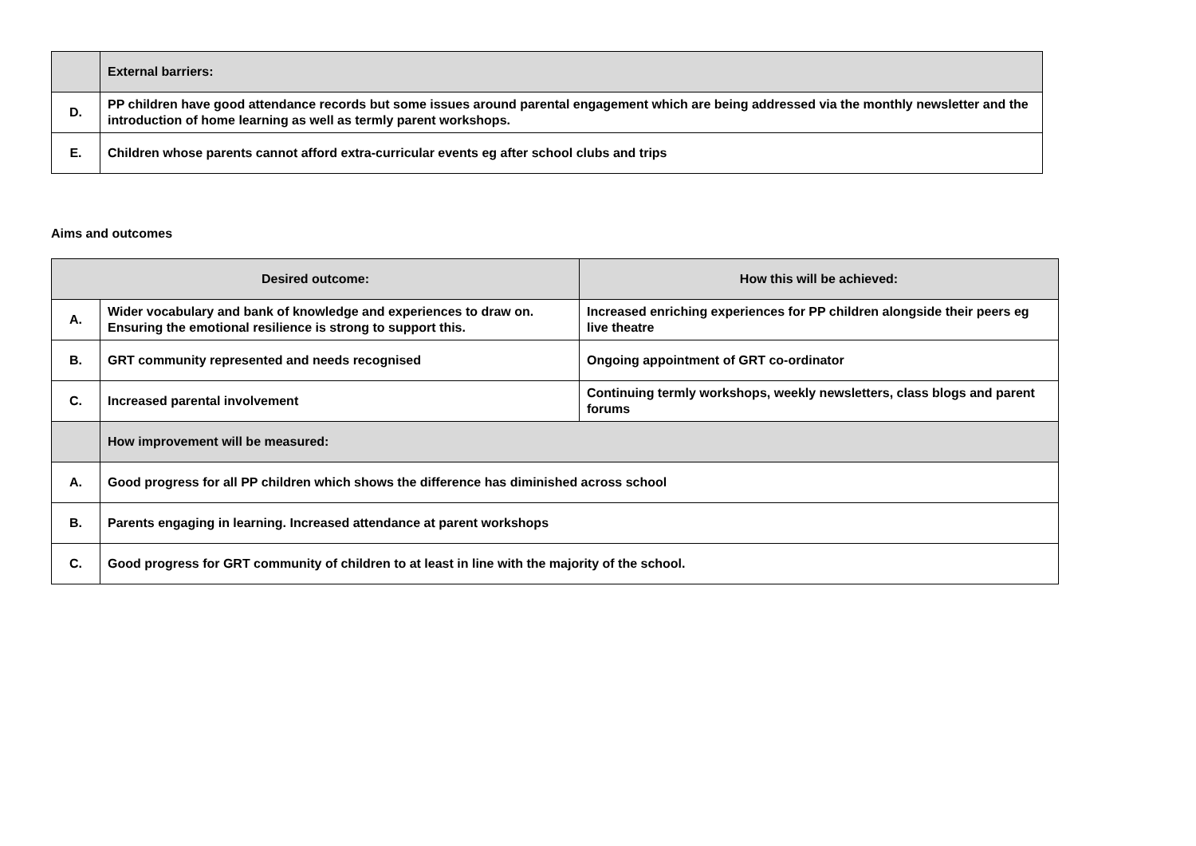| | External barriers: |
| D. | PP children have good attendance records but some issues around parental engagement which are being addressed via the monthly newsletter and the introduction of home learning as well as termly parent workshops. |
| E. | Children whose parents cannot afford extra-curricular events eg after school clubs and trips |
Aims and outcomes
| Desired outcome: | | How this will be achieved: |
| --- | --- | --- |
| A. | Wider vocabulary and bank of knowledge and experiences to draw on. Ensuring the emotional resilience is strong to support this. | Increased enriching experiences for PP children alongside their peers eg live theatre |
| B. | GRT community represented and needs recognised | Ongoing appointment of GRT co-ordinator |
| C. | Increased parental involvement | Continuing termly workshops, weekly newsletters, class blogs and parent forums |
| | How improvement will be measured: | |
| A. | Good progress for all PP children which shows the difference has diminished across school | |
| B. | Parents engaging in learning. Increased attendance at parent workshops | |
| C. | Good progress for GRT community of children to at least in line with the majority of the school. | |